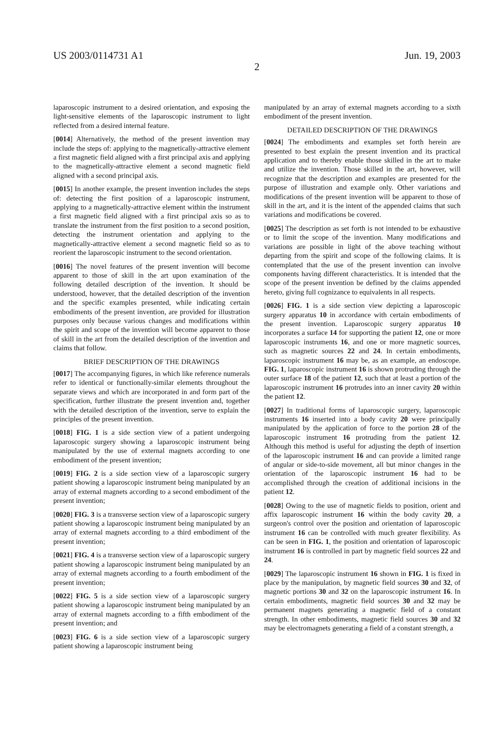US 2003/0114731 A1 Jun. 19, 2003
2
laparoscopic instrument to a desired orientation, and exposing the light-sensitive elements of the laparoscopic instrument to light reflected from a desired internal feature.
[0014] Alternatively, the method of the present invention may include the steps of: applying to the magnetically-attractive element a first magnetic field aligned with a first principal axis and applying to the magnetically-attractive element a second magnetic field aligned with a second principal axis.
[0015] In another example, the present invention includes the steps of: detecting the first position of a laparoscopic instrument, applying to a magnetically-attractive element within the instrument a first magnetic field aligned with a first principal axis so as to translate the instrument from the first position to a second position, detecting the instrument orientation and applying to the magnetically-attractive element a second magnetic field so as to reorient the laparoscopic instrument to the second orientation.
[0016] The novel features of the present invention will become apparent to those of skill in the art upon examination of the following detailed description of the invention. It should be understood, however, that the detailed description of the invention and the specific examples presented, while indicating certain embodiments of the present invention, are provided for illustration purposes only because various changes and modifications within the spirit and scope of the invention will become apparent to those of skill in the art from the detailed description of the invention and claims that follow.
BRIEF DESCRIPTION OF THE DRAWINGS
[0017] The accompanying figures, in which like reference numerals refer to identical or functionally-similar elements throughout the separate views and which are incorporated in and form part of the specification, further illustrate the present invention and, together with the detailed description of the invention, serve to explain the principles of the present invention.
[0018] FIG. 1 is a side section view of a patient undergoing laparoscopic surgery showing a laparoscopic instrument being manipulated by the use of external magnets according to one embodiment of the present invention;
[0019] FIG. 2 is a side section view of a laparoscopic surgery patient showing a laparoscopic instrument being manipulated by an array of external magnets according to a second embodiment of the present invention;
[0020] FIG. 3 is a transverse section view of a laparoscopic surgery patient showing a laparoscopic instrument being manipulated by an array of external magnets according to a third embodiment of the present invention;
[0021] FIG. 4 is a transverse section view of a laparoscopic surgery patient showing a laparoscopic instrument being manipulated by an array of external magnets according to a fourth embodiment of the present invention;
[0022] FIG. 5 is a side section view of a laparoscopic surgery patient showing a laparoscopic instrument being manipulated by an array of external magnets according to a fifth embodiment of the present invention; and
[0023] FIG. 6 is a side section view of a laparoscopic surgery patient showing a laparoscopic instrument being
manipulated by an array of external magnets according to a sixth embodiment of the present invention.
DETAILED DESCRIPTION OF THE DRAWINGS
[0024] The embodiments and examples set forth herein are presented to best explain the present invention and its practical application and to thereby enable those skilled in the art to make and utilize the invention. Those skilled in the art, however, will recognize that the description and examples are presented for the purpose of illustration and example only. Other variations and modifications of the present invention will be apparent to those of skill in the art, and it is the intent of the appended claims that such variations and modifications be covered.
[0025] The description as set forth is not intended to be exhaustive or to limit the scope of the invention. Many modifications and variations are possible in light of the above teaching without departing from the spirit and scope of the following claims. It is contemplated that the use of the present invention can involve components having different characteristics. It is intended that the scope of the present invention be defined by the claims appended hereto, giving full cognizance to equivalents in all respects.
[0026] FIG. 1 is a side section view depicting a laparoscopic surgery apparatus 10 in accordance with certain embodiments of the present invention. Laparoscopic surgery apparatus 10 incorporates a surface 14 for supporting the patient 12, one or more laparoscopic instruments 16, and one or more magnetic sources, such as magnetic sources 22 and 24. In certain embodiments, laparoscopic instrument 16 may be, as an example, an endoscope. FIG. 1, laparoscopic instrument 16 is shown protruding through the outer surface 18 of the patient 12, such that at least a portion of the laparoscopic instrument 16 protrudes into an inner cavity 20 within the patient 12.
[0027] In traditional forms of laparoscopic surgery, laparoscopic instruments 16 inserted into a body cavity 20 were principally manipulated by the application of force to the portion 28 of the laparoscopic instrument 16 protruding from the patient 12. Although this method is useful for adjusting the depth of insertion of the laparoscopic instrument 16 and can provide a limited range of angular or side-to-side movement, all but minor changes in the orientation of the laparoscopic instrument 16 had to be accomplished through the creation of additional incisions in the patient 12.
[0028] Owing to the use of magnetic fields to position, orient and affix laparoscopic instrument 16 within the body cavity 20, a surgeon's control over the position and orientation of laparoscopic instrument 16 can be controlled with much greater flexibility. As can be seen in FIG. 1, the position and orientation of laparoscopic instrument 16 is controlled in part by magnetic field sources 22 and 24.
[0029] The laparoscopic instrument 16 shown in FIG. 1 is fixed in place by the manipulation, by magnetic field sources 30 and 32, of magnetic portions 30 and 32 on the laparoscopic instrument 16. In certain embodiments, magnetic field sources 30 and 32 may be permanent magnets generating a magnetic field of a constant strength. In other embodiments, magnetic field sources 30 and 32 may be electromagnets generating a field of a constant strength, a